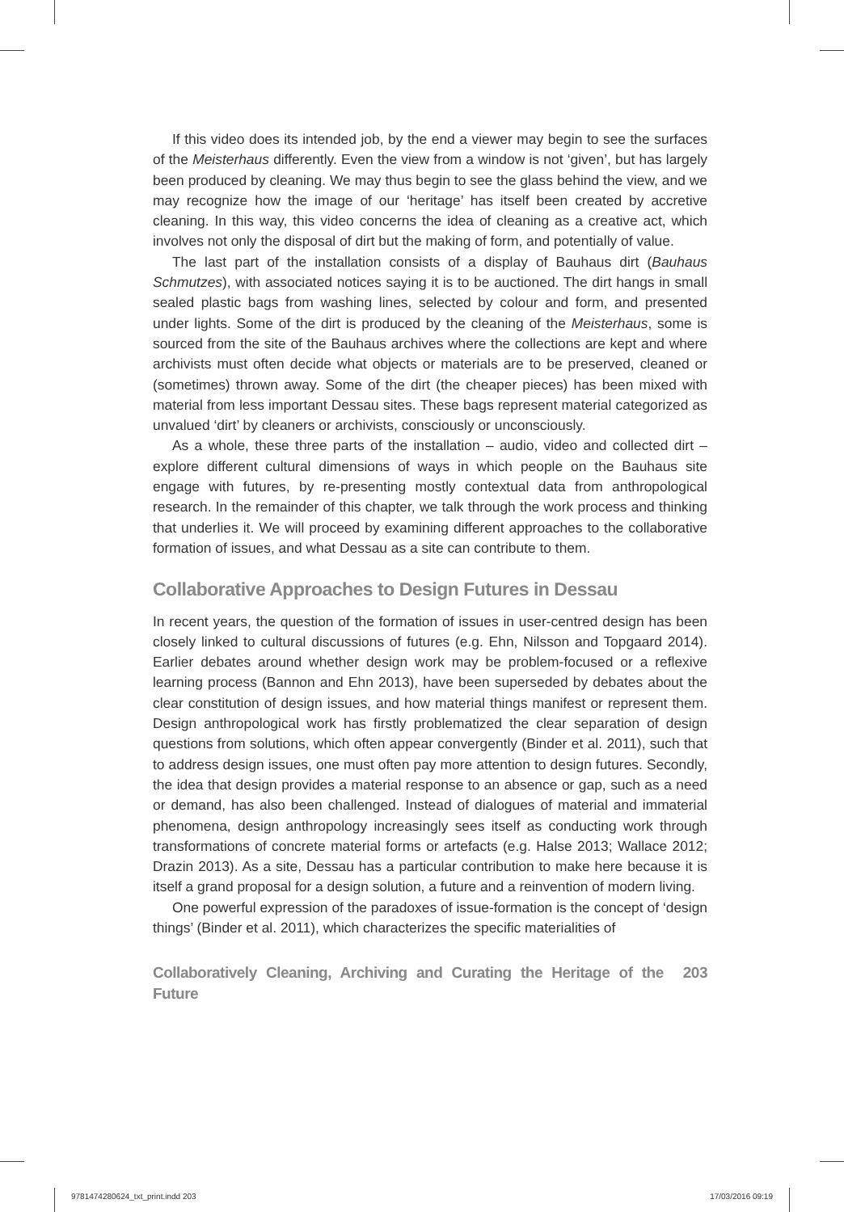If this video does its intended job, by the end a viewer may begin to see the surfaces of the Meisterhaus differently. Even the view from a window is not ‘given’, but has largely been produced by cleaning. We may thus begin to see the glass behind the view, and we may recognize how the image of our ‘heritage’ has itself been created by accretive cleaning. In this way, this video concerns the idea of cleaning as a creative act, which involves not only the disposal of dirt but the making of form, and potentially of value.
The last part of the installation consists of a display of Bauhaus dirt (Bauhaus Schmutzes), with associated notices saying it is to be auctioned. The dirt hangs in small sealed plastic bags from washing lines, selected by colour and form, and presented under lights. Some of the dirt is produced by the cleaning of the Meisterhaus, some is sourced from the site of the Bauhaus archives where the collections are kept and where archivists must often decide what objects or materials are to be preserved, cleaned or (sometimes) thrown away. Some of the dirt (the cheaper pieces) has been mixed with material from less important Dessau sites. These bags represent material categorized as unvalued ‘dirt’ by cleaners or archivists, consciously or unconsciously.
As a whole, these three parts of the installation – audio, video and collected dirt – explore different cultural dimensions of ways in which people on the Bauhaus site engage with futures, by re-presenting mostly contextual data from anthropological research. In the remainder of this chapter, we talk through the work process and thinking that underlies it. We will proceed by examining different approaches to the collaborative formation of issues, and what Dessau as a site can contribute to them.
Collaborative Approaches to Design Futures in Dessau
In recent years, the question of the formation of issues in user-centred design has been closely linked to cultural discussions of futures (e.g. Ehn, Nilsson and Topgaard 2014). Earlier debates around whether design work may be problem-focused or a reflexive learning process (Bannon and Ehn 2013), have been superseded by debates about the clear constitution of design issues, and how material things manifest or represent them. Design anthropological work has firstly problematized the clear separation of design questions from solutions, which often appear convergently (Binder et al. 2011), such that to address design issues, one must often pay more attention to design futures. Secondly, the idea that design provides a material response to an absence or gap, such as a need or demand, has also been challenged. Instead of dialogues of material and immaterial phenomena, design anthropology increasingly sees itself as conducting work through transformations of concrete material forms or artefacts (e.g. Halse 2013; Wallace 2012; Drazin 2013). As a site, Dessau has a particular contribution to make here because it is itself a grand proposal for a design solution, a future and a reinvention of modern living.
One powerful expression of the paradoxes of issue-formation is the concept of ‘design things’ (Binder et al. 2011), which characterizes the specific materialities of
Collaboratively Cleaning, Archiving and Curating the Heritage of the Future 203
9781474280624_txt_print.indd 203 17/03/2016 09:19